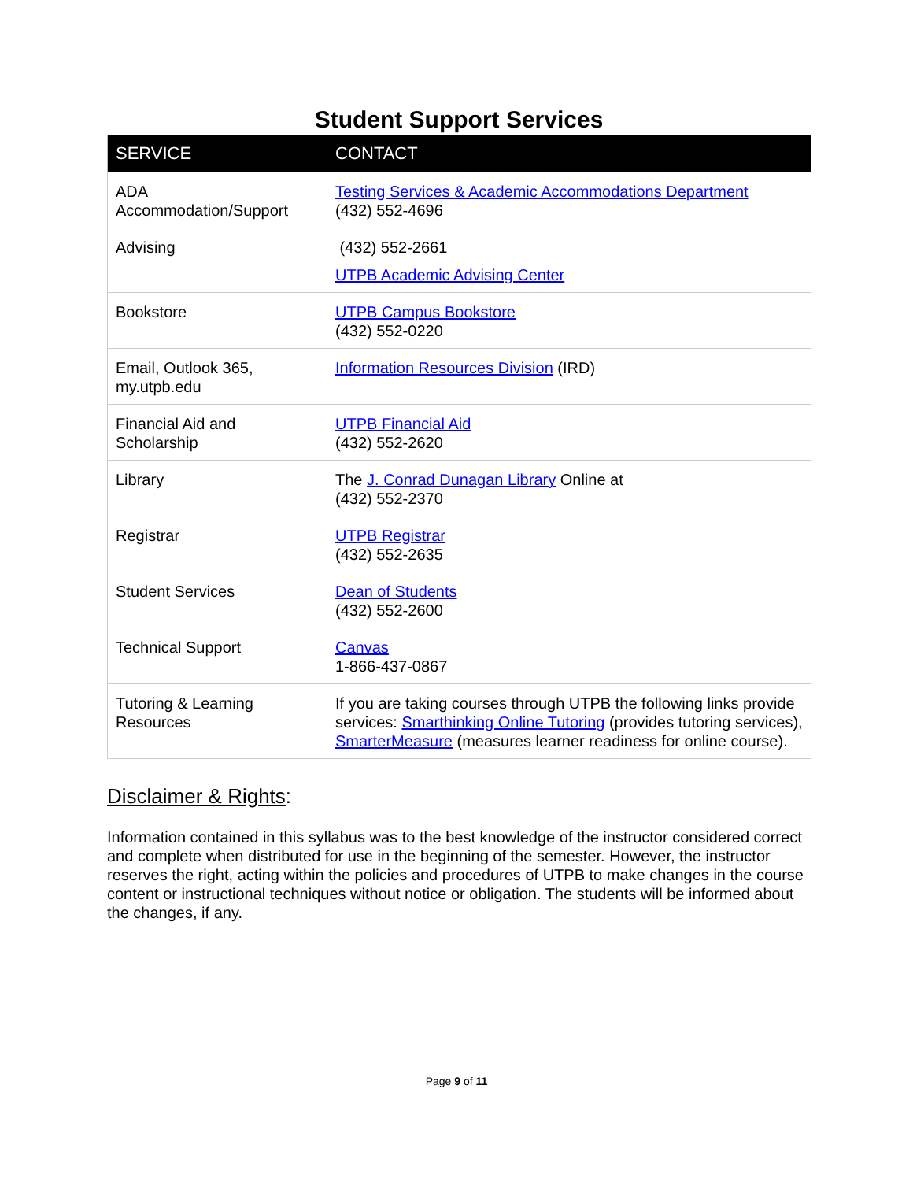Student Support Services
| SERVICE | CONTACT |
| --- | --- |
| ADA Accommodation/Support | Testing Services & Academic Accommodations Department (432) 552-4696 |
| Advising | (432) 552-2661 UTPB Academic Advising Center |
| Bookstore | UTPB Campus Bookstore (432) 552-0220 |
| Email, Outlook 365, my.utpb.edu | Information Resources Division (IRD) |
| Financial Aid and Scholarship | UTPB Financial Aid (432) 552-2620 |
| Library | The J. Conrad Dunagan Library Online at (432) 552-2370 |
| Registrar | UTPB Registrar (432) 552-2635 |
| Student Services | Dean of Students (432) 552-2600 |
| Technical Support | Canvas 1-866-437-0867 |
| Tutoring & Learning Resources | If you are taking courses through UTPB the following links provide services: Smarthinking Online Tutoring (provides tutoring services), SmarterMeasure (measures learner readiness for online course). |
Disclaimer & Rights:
Information contained in this syllabus was to the best knowledge of the instructor considered correct and complete when distributed for use in the beginning of the semester. However, the instructor reserves the right, acting within the policies and procedures of UTPB to make changes in the course content or instructional techniques without notice or obligation. The students will be informed about the changes, if any.
Page 9 of 11